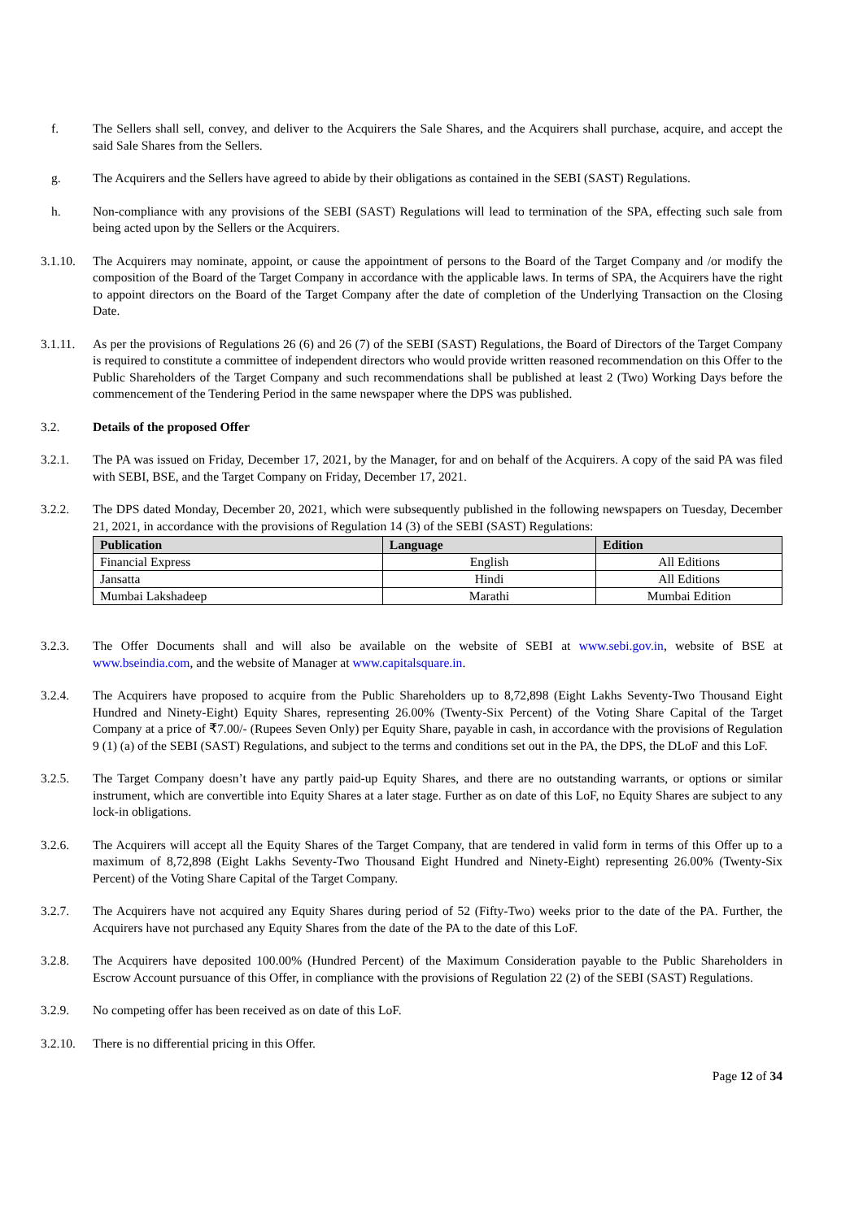f. The Sellers shall sell, convey, and deliver to the Acquirers the Sale Shares, and the Acquirers shall purchase, acquire, and accept the said Sale Shares from the Sellers.
g. The Acquirers and the Sellers have agreed to abide by their obligations as contained in the SEBI (SAST) Regulations.
h. Non-compliance with any provisions of the SEBI (SAST) Regulations will lead to termination of the SPA, effecting such sale from being acted upon by the Sellers or the Acquirers.
3.1.10.
The Acquirers may nominate, appoint, or cause the appointment of persons to the Board of the Target Company and /or modify the composition of the Board of the Target Company in accordance with the applicable laws. In terms of SPA, the Acquirers have the right to appoint directors on the Board of the Target Company after the date of completion of the Underlying Transaction on the Closing Date.
3.1.11.
As per the provisions of Regulations 26 (6) and 26 (7) of the SEBI (SAST) Regulations, the Board of Directors of the Target Company is required to constitute a committee of independent directors who would provide written reasoned recommendation on this Offer to the Public Shareholders of the Target Company and such recommendations shall be published at least 2 (Two) Working Days before the commencement of the Tendering Period in the same newspaper where the DPS was published.
3.2. Details of the proposed Offer
3.2.1. The PA was issued on Friday, December 17, 2021, by the Manager, for and on behalf of the Acquirers. A copy of the said PA was filed with SEBI, BSE, and the Target Company on Friday, December 17, 2021.
3.2.2. The DPS dated Monday, December 20, 2021, which were subsequently published in the following newspapers on Tuesday, December 21, 2021, in accordance with the provisions of Regulation 14 (3) of the SEBI (SAST) Regulations:
| Publication | Language | Edition |
| --- | --- | --- |
| Financial Express | English | All Editions |
| Jansatta | Hindi | All Editions |
| Mumbai Lakshadeep | Marathi | Mumbai Edition |
3.2.3. The Offer Documents shall and will also be available on the website of SEBI at www.sebi.gov.in, website of BSE at www.bseindia.com, and the website of Manager at www.capitalsquare.in.
3.2.4. The Acquirers have proposed to acquire from the Public Shareholders up to 8,72,898 (Eight Lakhs Seventy-Two Thousand Eight Hundred and Ninety-Eight) Equity Shares, representing 26.00% (Twenty-Six Percent) of the Voting Share Capital of the Target Company at a price of ₹7.00/- (Rupees Seven Only) per Equity Share, payable in cash, in accordance with the provisions of Regulation 9 (1) (a) of the SEBI (SAST) Regulations, and subject to the terms and conditions set out in the PA, the DPS, the DLoF and this LoF.
3.2.5. The Target Company doesn’t have any partly paid-up Equity Shares, and there are no outstanding warrants, or options or similar instrument, which are convertible into Equity Shares at a later stage. Further as on date of this LoF, no Equity Shares are subject to any lock-in obligations.
3.2.6. The Acquirers will accept all the Equity Shares of the Target Company, that are tendered in valid form in terms of this Offer up to a maximum of 8,72,898 (Eight Lakhs Seventy-Two Thousand Eight Hundred and Ninety-Eight) representing 26.00% (Twenty-Six Percent) of the Voting Share Capital of the Target Company.
3.2.7. The Acquirers have not acquired any Equity Shares during period of 52 (Fifty-Two) weeks prior to the date of the PA. Further, the Acquirers have not purchased any Equity Shares from the date of the PA to the date of this LoF.
3.2.8. The Acquirers have deposited 100.00% (Hundred Percent) of the Maximum Consideration payable to the Public Shareholders in Escrow Account pursuance of this Offer, in compliance with the provisions of Regulation 22 (2) of the SEBI (SAST) Regulations.
3.2.9. No competing offer has been received as on date of this LoF.
3.2.10.
There is no differential pricing in this Offer.
Page 12 of 34